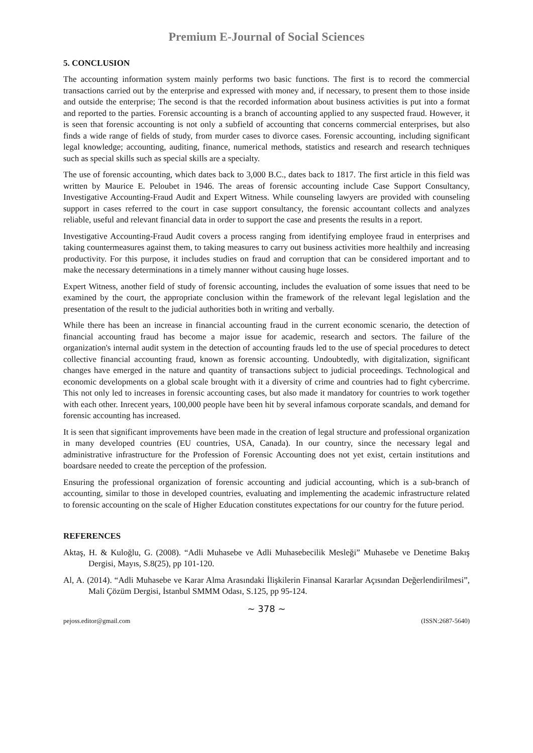Premium E-Journal of Social Sciences
5. CONCLUSION
The accounting information system mainly performs two basic functions. The first is to record the commercial transactions carried out by the enterprise and expressed with money and, if necessary, to present them to those inside and outside the enterprise; The second is that the recorded information about business activities is put into a format and reported to the parties. Forensic accounting is a branch of accounting applied to any suspected fraud. However, it is seen that forensic accounting is not only a subfield of accounting that concerns commercial enterprises, but also finds a wide range of fields of study, from murder cases to divorce cases. Forensic accounting, including significant legal knowledge; accounting, auditing, finance, numerical methods, statistics and research and research techniques such as special skills such as special skills are a specialty.
The use of forensic accounting, which dates back to 3,000 B.C., dates back to 1817. The first article in this field was written by Maurice E. Peloubet in 1946. The areas of forensic accounting include Case Support Consultancy, Investigative Accounting-Fraud Audit and Expert Witness. While counseling lawyers are provided with counseling support in cases referred to the court in case support consultancy, the forensic accountant collects and analyzes reliable, useful and relevant financial data in order to support the case and presents the results in a report.
Investigative Accounting-Fraud Audit covers a process ranging from identifying employee fraud in enterprises and taking countermeasures against them, to taking measures to carry out business activities more healthily and increasing productivity. For this purpose, it includes studies on fraud and corruption that can be considered important and to make the necessary determinations in a timely manner without causing huge losses.
Expert Witness, another field of study of forensic accounting, includes the evaluation of some issues that need to be examined by the court, the appropriate conclusion within the framework of the relevant legal legislation and the presentation of the result to the judicial authorities both in writing and verbally.
While there has been an increase in financial accounting fraud in the current economic scenario, the detection of financial accounting fraud has become a major issue for academic, research and sectors. The failure of the organization's internal audit system in the detection of accounting frauds led to the use of special procedures to detect collective financial accounting fraud, known as forensic accounting. Undoubtedly, with digitalization, significant changes have emerged in the nature and quantity of transactions subject to judicial proceedings. Technological and economic developments on a global scale brought with it a diversity of crime and countries had to fight cybercrime. This not only led to increases in forensic accounting cases, but also made it mandatory for countries to work together with each other. Inrecent years, 100,000 people have been hit by several infamous corporate scandals, and demand for forensic accounting has increased.
It is seen that significant improvements have been made in the creation of legal structure and professional organization in many developed countries (EU countries, USA, Canada). In our country, since the necessary legal and administrative infrastructure for the Profession of Forensic Accounting does not yet exist, certain institutions and boardsare needed to create the perception of the profession.
Ensuring the professional organization of forensic accounting and judicial accounting, which is a sub-branch of accounting, similar to those in developed countries, evaluating and implementing the academic infrastructure related to forensic accounting on the scale of Higher Education constitutes expectations for our country for the future period.
REFERENCES
Aktaş, H. & Kuloğlu, G. (2008). “Adli Muhasebe ve Adli Muhasebecilik Mesleği” Muhasebe ve Denetime Bakış Dergisi, Mayıs, S.8(25), pp 101-120.
Al, A. (2014). “Adli Muhasebe ve Karar Alma Arasındaki İlişkilerin Finansal Kararlar Açısından Değerlendirilmesi”, Mali Çözüm Dergisi, İstanbul SMMM Odası, S.125, pp 95-124.
~ 378 ~
pejoss.editor@gmail.com (ISSN:2687-5640)